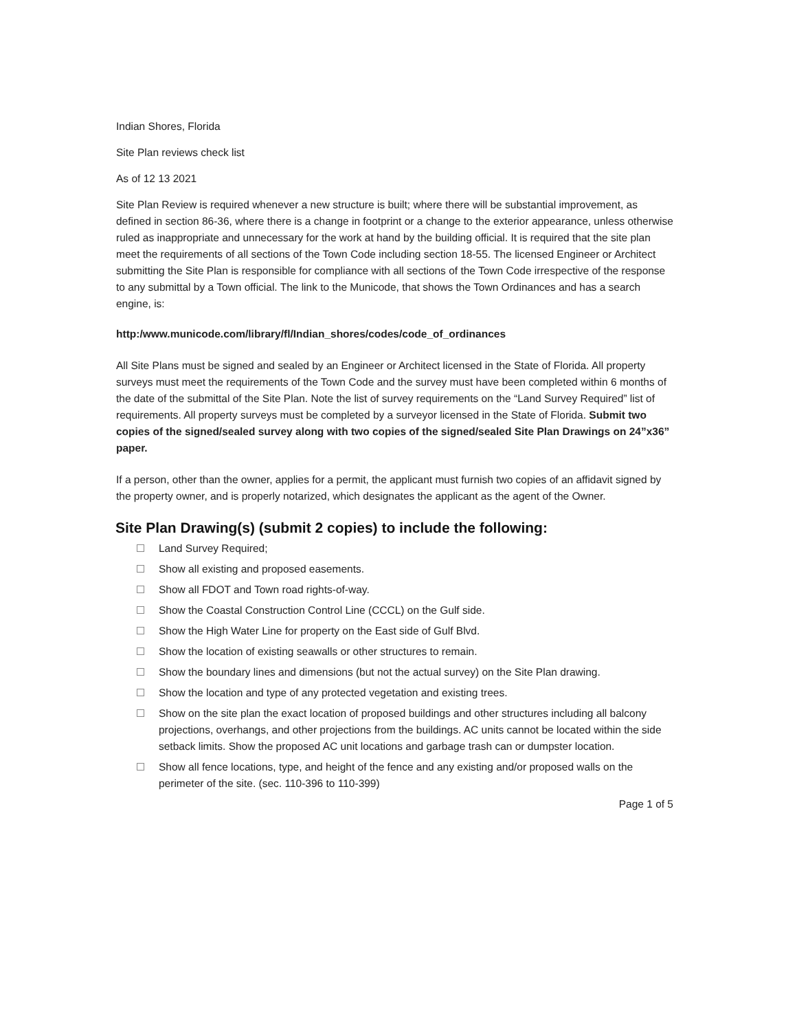Indian Shores, Florida
Site Plan reviews check list
As of 12 13 2021
Site Plan Review is required whenever a new structure is built; where there will be substantial improvement, as defined in section 86-36, where there is a change in footprint or a change to the exterior appearance, unless otherwise ruled as inappropriate and unnecessary for the work at hand by the building official. It is required that the site plan meet the requirements of all sections of the Town Code including section 18-55. The licensed Engineer or Architect submitting the Site Plan is responsible for compliance with all sections of the Town Code irrespective of the response to any submittal by a Town official. The link to the Municode, that shows the Town Ordinances and has a search engine, is:
http:/www.municode.com/library/fl/Indian_shores/codes/code_of_ordinances
All Site Plans must be signed and sealed by an Engineer or Architect licensed in the State of Florida. All property surveys must meet the requirements of the Town Code and the survey must have been completed within 6 months of the date of the submittal of the Site Plan. Note the list of survey requirements on the “Land Survey Required” list of requirements. All property surveys must be completed by a surveyor licensed in the State of Florida. Submit two copies of the signed/sealed survey along with two copies of the signed/sealed Site Plan Drawings on 24”x36” paper.
If a person, other than the owner, applies for a permit, the applicant must furnish two copies of an affidavit signed by the property owner, and is properly notarized, which designates the applicant as the agent of the Owner.
Site Plan Drawing(s) (submit 2 copies) to include the following:
Land Survey Required;
Show all existing and proposed easements.
Show all FDOT and Town road rights-of-way.
Show the Coastal Construction Control Line (CCCL) on the Gulf side.
Show the High Water Line for property on the East side of Gulf Blvd.
Show the location of existing seawalls or other structures to remain.
Show the boundary lines and dimensions (but not the actual survey) on the Site Plan drawing.
Show the location and type of any protected vegetation and existing trees.
Show on the site plan the exact location of proposed buildings and other structures including all balcony projections, overhangs, and other projections from the buildings. AC units cannot be located within the side setback limits. Show the proposed AC unit locations and garbage trash can or dumpster location.
Show all fence locations, type, and height of the fence and any existing and/or proposed walls on the perimeter of the site. (sec. 110-396 to 110-399)
Page 1 of 5